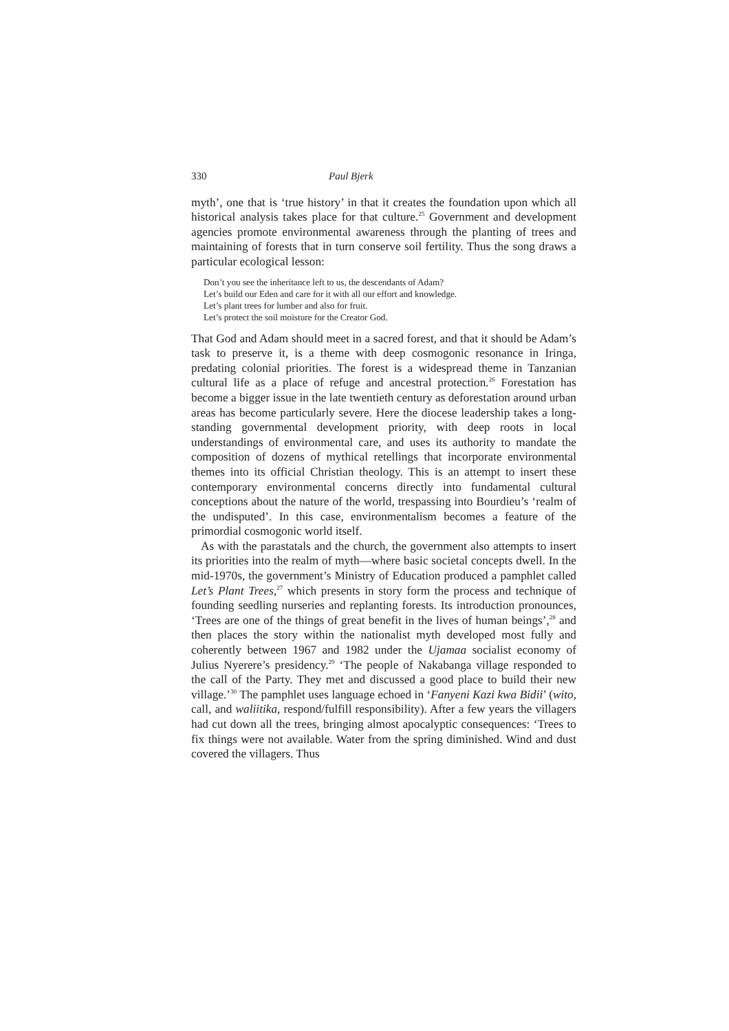330 Paul Bjerk
myth’, one that is ‘true history’ in that it creates the foundation upon which all historical analysis takes place for that culture.<sup>25</sup> Government and development agencies promote environmental awareness through the planting of trees and maintaining of forests that in turn conserve soil fertility. Thus the song draws a particular ecological lesson:
Don’t you see the inheritance left to us, the descendants of Adam?
Let’s build our Eden and care for it with all our effort and knowledge.
Let’s plant trees for lumber and also for fruit.
Let’s protect the soil moisture for the Creator God.
That God and Adam should meet in a sacred forest, and that it should be Adam’s task to preserve it, is a theme with deep cosmogonic resonance in Iringa, predating colonial priorities. The forest is a widespread theme in Tanzanian cultural life as a place of refuge and ancestral protection.<sup>26</sup> Forestation has become a bigger issue in the late twentieth century as deforestation around urban areas has become particularly severe. Here the diocese leadership takes a long-standing governmental development priority, with deep roots in local understandings of environmental care, and uses its authority to mandate the composition of dozens of mythical retellings that incorporate environmental themes into its official Christian theology. This is an attempt to insert these contemporary environmental concerns directly into fundamental cultural conceptions about the nature of the world, trespassing into Bourdieu’s ‘realm of the undisputed’. In this case, environmentalism becomes a feature of the primordial cosmogonic world itself.
As with the parastatals and the church, the government also attempts to insert its priorities into the realm of myth—where basic societal concepts dwell. In the mid-1970s, the government’s Ministry of Education produced a pamphlet called Let’s Plant Trees,<sup>27</sup> which presents in story form the process and technique of founding seedling nurseries and replanting forests. Its introduction pronounces, ‘Trees are one of the things of great benefit in the lives of human beings’,<sup>28</sup> and then places the story within the nationalist myth developed most fully and coherently between 1967 and 1982 under the Ujamaa socialist economy of Julius Nyerere’s presidency.<sup>29</sup> ‘The people of Nakabanga village responded to the call of the Party. They met and discussed a good place to build their new village.’<sup>30</sup> The pamphlet uses language echoed in ‘Fanyeni Kazi kwa Bidii’ (wito, call, and waliitika, respond/fulfill responsibility). After a few years the villagers had cut down all the trees, bringing almost apocalyptic consequences: ‘Trees to fix things were not available. Water from the spring diminished. Wind and dust covered the villagers. Thus